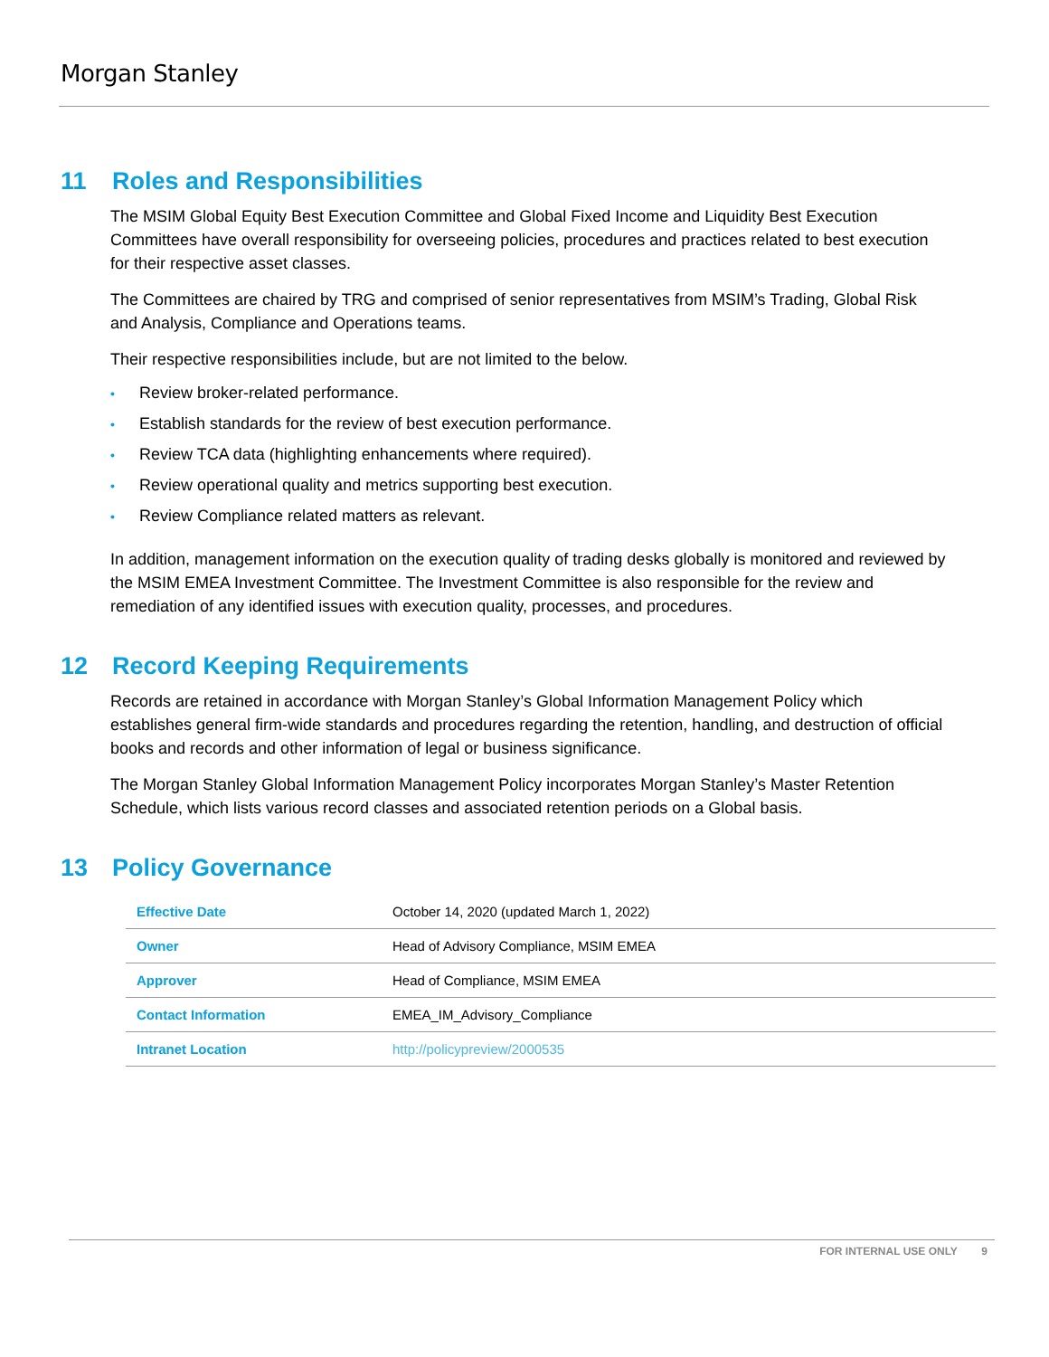Morgan Stanley
11 Roles and Responsibilities
The MSIM Global Equity Best Execution Committee and Global Fixed Income and Liquidity Best Execution Committees have overall responsibility for overseeing policies, procedures and practices related to best execution for their respective asset classes.
The Committees are chaired by TRG and comprised of senior representatives from MSIM’s Trading, Global Risk and Analysis, Compliance and Operations teams.
Their respective responsibilities include, but are not limited to the below.
• Review broker-related performance.
• Establish standards for the review of best execution performance.
• Review TCA data (highlighting enhancements where required).
• Review operational quality and metrics supporting best execution.
• Review Compliance related matters as relevant.
In addition, management information on the execution quality of trading desks globally is monitored and reviewed by the MSIM EMEA Investment Committee. The Investment Committee is also responsible for the review and remediation of any identified issues with execution quality, processes, and procedures.
12 Record Keeping Requirements
Records are retained in accordance with Morgan Stanley’s Global Information Management Policy which establishes general firm-wide standards and procedures regarding the retention, handling, and destruction of official books and records and other information of legal or business significance.
The Morgan Stanley Global Information Management Policy incorporates Morgan Stanley’s Master Retention Schedule, which lists various record classes and associated retention periods on a Global basis.
13 Policy Governance
| Effective Date | October 14, 2020 (updated March 1, 2022) |
| Owner | Head of Advisory Compliance, MSIM EMEA |
| Approver | Head of Compliance, MSIM EMEA |
| Contact Information | EMEA_IM_Advisory_Compliance |
| Intranet Location | http://policypreview/2000535 |
FOR INTERNAL USE ONLY 9